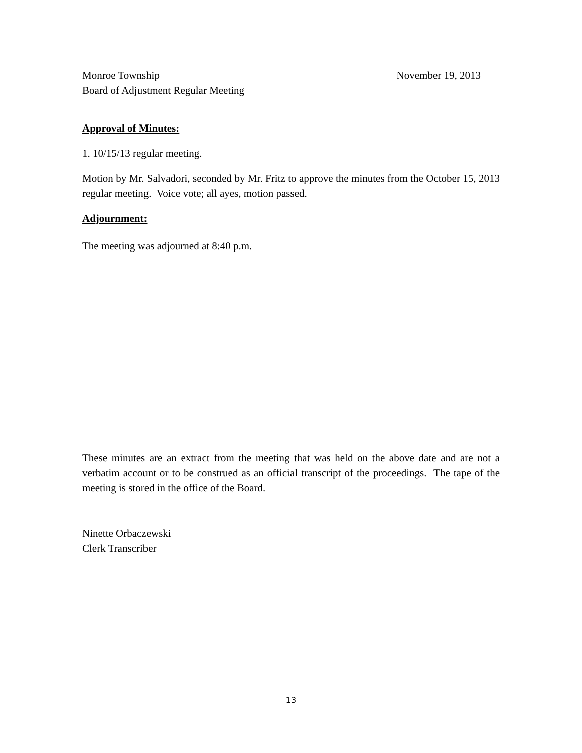Monroe Township November 19, 2013
Board of Adjustment Regular Meeting
Approval of Minutes:
1. 10/15/13 regular meeting.
Motion by Mr. Salvadori, seconded by Mr. Fritz to approve the minutes from the October 15, 2013 regular meeting. Voice vote; all ayes, motion passed.
Adjournment:
The meeting was adjourned at 8:40 p.m.
These minutes are an extract from the meeting that was held on the above date and are not a verbatim account or to be construed as an official transcript of the proceedings. The tape of the meeting is stored in the office of the Board.
Ninette Orbaczewski
Clerk Transcriber
13